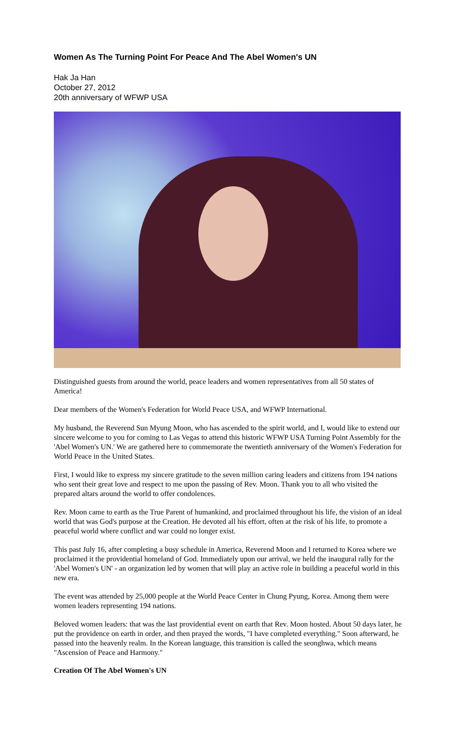Women As The Turning Point For Peace And The Abel Women's UN
Hak Ja Han
October 27, 2012
20th anniversary of WFWP USA
Distinguished guests from around the world, peace leaders and women representatives from all 50 states of America!
Dear members of the Women's Federation for World Peace USA, and WFWP International.
My husband, the Reverend Sun Myung Moon, who has ascended to the spirit world, and I, would like to extend our sincere welcome to you for coming to Las Vegas to attend this historic WFWP USA Turning Point Assembly for the 'Abel Women's UN.' We are gathered here to commemorate the twentieth anniversary of the Women's Federation for World Peace in the United States.
First, I would like to express my sincere gratitude to the seven million caring leaders and citizens from 194 nations who sent their great love and respect to me upon the passing of Rev. Moon. Thank you to all who visited the prepared altars around the world to offer condolences.
Rev. Moon came to earth as the True Parent of humankind, and proclaimed throughout his life, the vision of an ideal world that was God's purpose at the Creation. He devoted all his effort, often at the risk of his life, to promote a peaceful world where conflict and war could no longer exist.
This past July 16, after completing a busy schedule in America, Reverend Moon and I returned to Korea where we proclaimed it the providential homeland of God. Immediately upon our arrival, we held the inaugural rally for the 'Abel Women's UN' - an organization led by women that will play an active role in building a peaceful world in this new era.
The event was attended by 25,000 people at the World Peace Center in Chung Pyung, Korea. Among them were women leaders representing 194 nations.
Beloved women leaders: that was the last providential event on earth that Rev. Moon hosted. About 50 days later, he put the providence on earth in order, and then prayed the words, "I have completed everything." Soon afterward, he passed into the heavenly realm. In the Korean language, this transition is called the seonghwa, which means "Ascension of Peace and Harmony."
Creation Of The Abel Women's UN